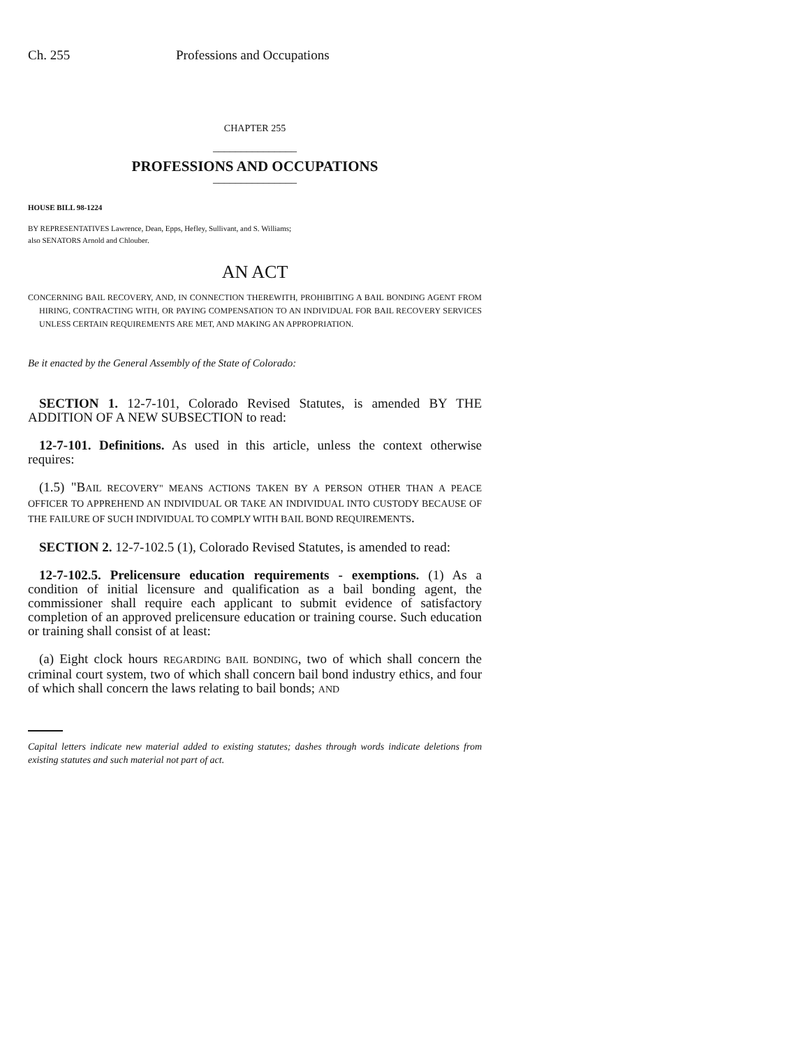Ch. 255 Professions and Occupations
CHAPTER 255
_______________
PROFESSIONS AND OCCUPATIONS
_______________
HOUSE BILL 98-1224
BY REPRESENTATIVES Lawrence, Dean, Epps, Hefley, Sullivant, and S. Williams;
also SENATORS Arnold and Chlouber.
AN ACT
CONCERNING BAIL RECOVERY, AND, IN CONNECTION THEREWITH, PROHIBITING A BAIL BONDING AGENT FROM HIRING, CONTRACTING WITH, OR PAYING COMPENSATION TO AN INDIVIDUAL FOR BAIL RECOVERY SERVICES UNLESS CERTAIN REQUIREMENTS ARE MET, AND MAKING AN APPROPRIATION.
Be it enacted by the General Assembly of the State of Colorado:
SECTION 1. 12-7-101, Colorado Revised Statutes, is amended BY THE ADDITION OF A NEW SUBSECTION to read:
12-7-101. Definitions. As used in this article, unless the context otherwise requires:
(1.5) "BAIL RECOVERY" MEANS ACTIONS TAKEN BY A PERSON OTHER THAN A PEACE OFFICER TO APPREHEND AN INDIVIDUAL OR TAKE AN INDIVIDUAL INTO CUSTODY BECAUSE OF THE FAILURE OF SUCH INDIVIDUAL TO COMPLY WITH BAIL BOND REQUIREMENTS.
SECTION 2. 12-7-102.5 (1), Colorado Revised Statutes, is amended to read:
12-7-102.5. Prelicensure education requirements - exemptions. (1) As a condition of initial licensure and qualification as a bail bonding agent, the commissioner shall require each applicant to submit evidence of satisfactory completion of an approved prelicensure education or training course. Such education or training shall consist of at least:
(a) Eight clock hours REGARDING BAIL BONDING, two of which shall concern the criminal court system, two of which shall concern bail bond industry ethics, and four of which shall concern the laws relating to bail bonds; AND
Capital letters indicate new material added to existing statutes; dashes through words indicate deletions from existing statutes and such material not part of act.